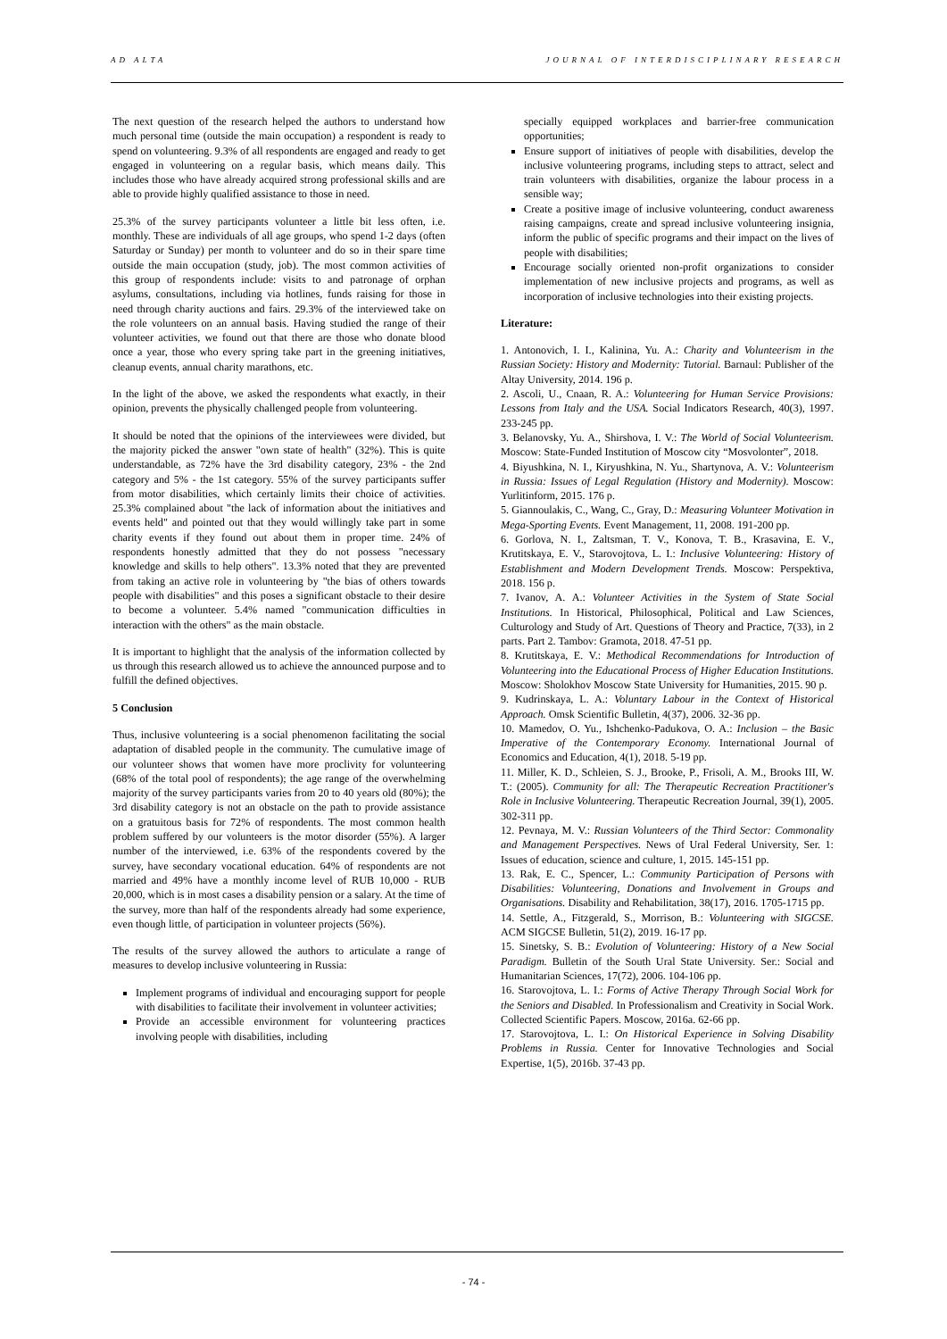AD ALTA JOURNAL OF INTERDISCIPLINARY RESEARCH
The next question of the research helped the authors to understand how much personal time (outside the main occupation) a respondent is ready to spend on volunteering. 9.3% of all respondents are engaged and ready to get engaged in volunteering on a regular basis, which means daily. This includes those who have already acquired strong professional skills and are able to provide highly qualified assistance to those in need.
25.3% of the survey participants volunteer a little bit less often, i.e. monthly. These are individuals of all age groups, who spend 1-2 days (often Saturday or Sunday) per month to volunteer and do so in their spare time outside the main occupation (study, job). The most common activities of this group of respondents include: visits to and patronage of orphan asylums, consultations, including via hotlines, funds raising for those in need through charity auctions and fairs. 29.3% of the interviewed take on the role volunteers on an annual basis. Having studied the range of their volunteer activities, we found out that there are those who donate blood once a year, those who every spring take part in the greening initiatives, cleanup events, annual charity marathons, etc.
In the light of the above, we asked the respondents what exactly, in their opinion, prevents the physically challenged people from volunteering.
It should be noted that the opinions of the interviewees were divided, but the majority picked the answer "own state of health" (32%). This is quite understandable, as 72% have the 3rd disability category, 23% - the 2nd category and 5% - the 1st category. 55% of the survey participants suffer from motor disabilities, which certainly limits their choice of activities. 25.3% complained about "the lack of information about the initiatives and events held" and pointed out that they would willingly take part in some charity events if they found out about them in proper time. 24% of respondents honestly admitted that they do not possess "necessary knowledge and skills to help others". 13.3% noted that they are prevented from taking an active role in volunteering by "the bias of others towards people with disabilities" and this poses a significant obstacle to their desire to become a volunteer. 5.4% named "communication difficulties in interaction with the others" as the main obstacle.
It is important to highlight that the analysis of the information collected by us through this research allowed us to achieve the announced purpose and to fulfill the defined objectives.
5 Conclusion
Thus, inclusive volunteering is a social phenomenon facilitating the social adaptation of disabled people in the community. The cumulative image of our volunteer shows that women have more proclivity for volunteering (68% of the total pool of respondents); the age range of the overwhelming majority of the survey participants varies from 20 to 40 years old (80%); the 3rd disability category is not an obstacle on the path to provide assistance on a gratuitous basis for 72% of respondents. The most common health problem suffered by our volunteers is the motor disorder (55%). A larger number of the interviewed, i.e. 63% of the respondents covered by the survey, have secondary vocational education. 64% of respondents are not married and 49% have a monthly income level of RUB 10,000 - RUB 20,000, which is in most cases a disability pension or a salary. At the time of the survey, more than half of the respondents already had some experience, even though little, of participation in volunteer projects (56%).
The results of the survey allowed the authors to articulate a range of measures to develop inclusive volunteering in Russia:
Implement programs of individual and encouraging support for people with disabilities to facilitate their involvement in volunteer activities;
Provide an accessible environment for volunteering practices involving people with disabilities, including
specially equipped workplaces and barrier-free communication opportunities;
Ensure support of initiatives of people with disabilities, develop the inclusive volunteering programs, including steps to attract, select and train volunteers with disabilities, organize the labour process in a sensible way;
Create a positive image of inclusive volunteering, conduct awareness raising campaigns, create and spread inclusive volunteering insignia, inform the public of specific programs and their impact on the lives of people with disabilities;
Encourage socially oriented non-profit organizations to consider implementation of new inclusive projects and programs, as well as incorporation of inclusive technologies into their existing projects.
Literature:
1. Antonovich, I. I., Kalinina, Yu. A.: Charity and Volunteerism in the Russian Society: History and Modernity: Tutorial. Barnaul: Publisher of the Altay University, 2014. 196 p.
2. Ascoli, U., Cnaan, R. A.: Volunteering for Human Service Provisions: Lessons from Italy and the USA. Social Indicators Research, 40(3), 1997. 233-245 pp.
3. Belanovsky, Yu. A., Shirshova, I. V.: The World of Social Volunteerism. Moscow: State-Funded Institution of Moscow city “Mosvolonter”, 2018.
4. Biyushkina, N. I., Kiryushkina, N. Yu., Shartynova, A. V.: Volunteerism in Russia: Issues of Legal Regulation (History and Modernity). Moscow: Yurlitinform, 2015. 176 p.
5. Giannoulakis, C., Wang, C., Gray, D.: Measuring Volunteer Motivation in Mega-Sporting Events. Event Management, 11, 2008. 191-200 pp.
6. Gorlova, N. I., Zaltsman, T. V., Konova, T. B., Krasavina, E. V., Krutitskaya, E. V., Starovojtova, L. I.: Inclusive Volunteering: History of Establishment and Modern Development Trends. Moscow: Perspektiva, 2018. 156 p.
7. Ivanov, A. A.: Volunteer Activities in the System of State Social Institutions. In Historical, Philosophical, Political and Law Sciences, Culturology and Study of Art. Questions of Theory and Practice, 7(33), in 2 parts. Part 2. Tambov: Gramota, 2018. 47-51 pp.
8. Krutitskaya, E. V.: Methodical Recommendations for Introduction of Volunteering into the Educational Process of Higher Education Institutions. Moscow: Sholokhov Moscow State University for Humanities, 2015. 90 p.
9. Kudrinskaya, L. A.: Voluntary Labour in the Context of Historical Approach. Omsk Scientific Bulletin, 4(37), 2006. 32-36 pp.
10. Mamedov, O. Yu., Ishchenko-Padukova, O. A.: Inclusion – the Basic Imperative of the Contemporary Economy. International Journal of Economics and Education, 4(1), 2018. 5-19 pp.
11. Miller, K. D., Schleien, S. J., Brooke, P., Frisoli, A. M., Brooks III, W. T.: (2005). Community for all: The Therapeutic Recreation Practitioner's Role in Inclusive Volunteering. Therapeutic Recreation Journal, 39(1), 2005. 302-311 pp.
12. Pevnaya, M. V.: Russian Volunteers of the Third Sector: Commonality and Management Perspectives. News of Ural Federal University, Ser. 1: Issues of education, science and culture, 1, 2015. 145-151 pp.
13. Rak, E. C., Spencer, L.: Community Participation of Persons with Disabilities: Volunteering, Donations and Involvement in Groups and Organisations. Disability and Rehabilitation, 38(17), 2016. 1705-1715 pp.
14. Settle, A., Fitzgerald, S., Morrison, B.: Volunteering with SIGCSE. ACM SIGCSE Bulletin, 51(2), 2019. 16-17 pp.
15. Sinetsky, S. B.: Evolution of Volunteering: History of a New Social Paradigm. Bulletin of the South Ural State University. Ser.: Social and Humanitarian Sciences, 17(72), 2006. 104-106 pp.
16. Starovojtova, L. I.: Forms of Active Therapy Through Social Work for the Seniors and Disabled. In Professionalism and Creativity in Social Work. Collected Scientific Papers. Moscow, 2016a. 62-66 pp.
17. Starovojtova, L. I.: On Historical Experience in Solving Disability Problems in Russia. Center for Innovative Technologies and Social Expertise, 1(5), 2016b. 37-43 pp.
- 74 -